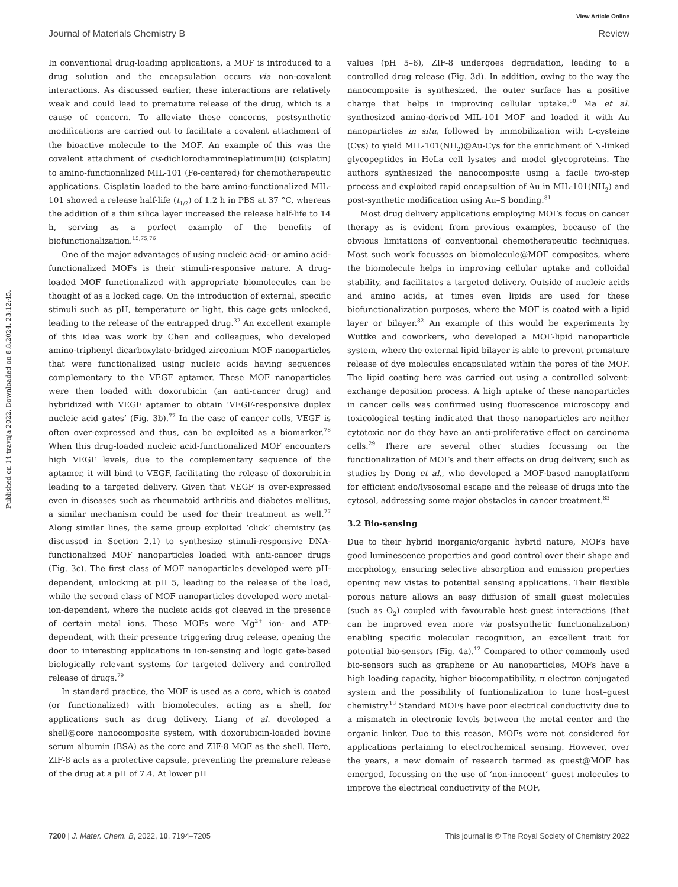View Article Online
Journal of Materials Chemistry B Review
Published on 14 travnja 2022. Downloaded on 8.8.2024. 23:12:45.
In conventional drug-loading applications, a MOF is introduced to a drug solution and the encapsulation occurs via non-covalent interactions. As discussed earlier, these interactions are relatively weak and could lead to premature release of the drug, which is a cause of concern. To alleviate these concerns, postsynthetic modifications are carried out to facilitate a covalent attachment of the bioactive molecule to the MOF. An example of this was the covalent attachment of cis-dichlorodiammineplatinum(II) (cisplatin) to amino-functionalized MIL-101 (Fe-centered) for chemotherapeutic applications. Cisplatin loaded to the bare amino-functionalized MIL-101 showed a release half-life (t<sub>1/2</sub>) of 1.2 h in PBS at 37 °C, whereas the addition of a thin silica layer increased the release half-life to 14 h, serving as a perfect example of the benefits of biofunctionalization.<sup>15,75,76</sup>
One of the major advantages of using nucleic acid- or amino acid-functionalized MOFs is their stimuli-responsive nature. A drug-loaded MOF functionalized with appropriate biomolecules can be thought of as a locked cage. On the introduction of external, specific stimuli such as pH, temperature or light, this cage gets unlocked, leading to the release of the entrapped drug.<sup>32</sup> An excellent example of this idea was work by Chen and colleagues, who developed amino-triphenyl dicarboxylate-bridged zirconium MOF nanoparticles that were functionalized using nucleic acids having sequences complementary to the VEGF aptamer. These MOF nanoparticles were then loaded with doxorubicin (an anti-cancer drug) and hybridized with VEGF aptamer to obtain ‘VEGF-responsive duplex nucleic acid gates’ (Fig. 3b).<sup>77</sup> In the case of cancer cells, VEGF is often over-expressed and thus, can be exploited as a biomarker.<sup>78</sup> When this drug-loaded nucleic acid-functionalized MOF encounters high VEGF levels, due to the complementary sequence of the aptamer, it will bind to VEGF, facilitating the release of doxorubicin leading to a targeted delivery. Given that VEGF is over-expressed even in diseases such as rheumatoid arthritis and diabetes mellitus, a similar mechanism could be used for their treatment as well.<sup>77</sup> Along similar lines, the same group exploited ‘click’ chemistry (as discussed in Section 2.1) to synthesize stimuli-responsive DNA-functionalized MOF nanoparticles loaded with anti-cancer drugs (Fig. 3c). The first class of MOF nanoparticles developed were pH-dependent, unlocking at pH 5, leading to the release of the load, while the second class of MOF nanoparticles developed were metal-ion-dependent, where the nucleic acids got cleaved in the presence of certain metal ions. These MOFs were Mg<sup>2+</sup> ion- and ATP-dependent, with their presence triggering drug release, opening the door to interesting applications in ion-sensing and logic gate-based biologically relevant systems for targeted delivery and controlled release of drugs.<sup>79</sup>
In standard practice, the MOF is used as a core, which is coated (or functionalized) with biomolecules, acting as a shell, for applications such as drug delivery. Liang et al. developed a shell@core nanocomposite system, with doxorubicin-loaded bovine serum albumin (BSA) as the core and ZIF-8 MOF as the shell. Here, ZIF-8 acts as a protective capsule, preventing the premature release of the drug at a pH of 7.4. At lower pH
values (pH 5–6), ZIF-8 undergoes degradation, leading to a controlled drug release (Fig. 3d). In addition, owing to the way the nanocomposite is synthesized, the outer surface has a positive charge that helps in improving cellular uptake.<sup>80</sup> Ma et al. synthesized amino-derived MIL-101 MOF and loaded it with Au nanoparticles in situ, followed by immobilization with L-cysteine (Cys) to yield MIL-101(NH<sub>2</sub>)@Au-Cys for the enrichment of N-linked glycopeptides in HeLa cell lysates and model glycoproteins. The authors synthesized the nanocomposite using a facile two-step process and exploited rapid encapsultion of Au in MIL-101(NH<sub>2</sub>) and post-synthetic modification using Au–S bonding.<sup>81</sup>
Most drug delivery applications employing MOFs focus on cancer therapy as is evident from previous examples, because of the obvious limitations of conventional chemotherapeutic techniques. Most such work focusses on biomolecule@MOF composites, where the biomolecule helps in improving cellular uptake and colloidal stability, and facilitates a targeted delivery. Outside of nucleic acids and amino acids, at times even lipids are used for these biofunctionalization purposes, where the MOF is coated with a lipid layer or bilayer.<sup>82</sup> An example of this would be experiments by Wuttke and coworkers, who developed a MOF-lipid nanoparticle system, where the external lipid bilayer is able to prevent premature release of dye molecules encapsulated within the pores of the MOF. The lipid coating here was carried out using a controlled solvent-exchange deposition process. A high uptake of these nanoparticles in cancer cells was confirmed using fluorescence microscopy and toxicological testing indicated that these nanoparticles are neither cytotoxic nor do they have an anti-proliferative effect on carcinoma cells.<sup>29</sup> There are several other studies focussing on the functionalization of MOFs and their effects on drug delivery, such as studies by Dong et al., who developed a MOF-based nanoplatform for efficient endo/lysosomal escape and the release of drugs into the cytosol, addressing some major obstacles in cancer treatment.<sup>83</sup>
3.2 Bio-sensing
Due to their hybrid inorganic/organic hybrid nature, MOFs have good luminescence properties and good control over their shape and morphology, ensuring selective absorption and emission properties opening new vistas to potential sensing applications. Their flexible porous nature allows an easy diffusion of small guest molecules (such as O<sub>2</sub>) coupled with favourable host–guest interactions (that can be improved even more via postsynthetic functionalization) enabling specific molecular recognition, an excellent trait for potential bio-sensors (Fig. 4a).<sup>12</sup> Compared to other commonly used bio-sensors such as graphene or Au nanoparticles, MOFs have a high loading capacity, higher biocompatibility, π electron conjugated system and the possibility of funtionalization to tune host–guest chemistry.<sup>13</sup> Standard MOFs have poor electrical conductivity due to a mismatch in electronic levels between the metal center and the organic linker. Due to this reason, MOFs were not considered for applications pertaining to electrochemical sensing. However, over the years, a new domain of research termed as guest@MOF has emerged, focussing on the use of ‘non-innocent’ guest molecules to improve the electrical conductivity of the MOF,
7200 | J. Mater. Chem. B, 2022, 10, 7194–7205 This journal is © The Royal Society of Chemistry 2022